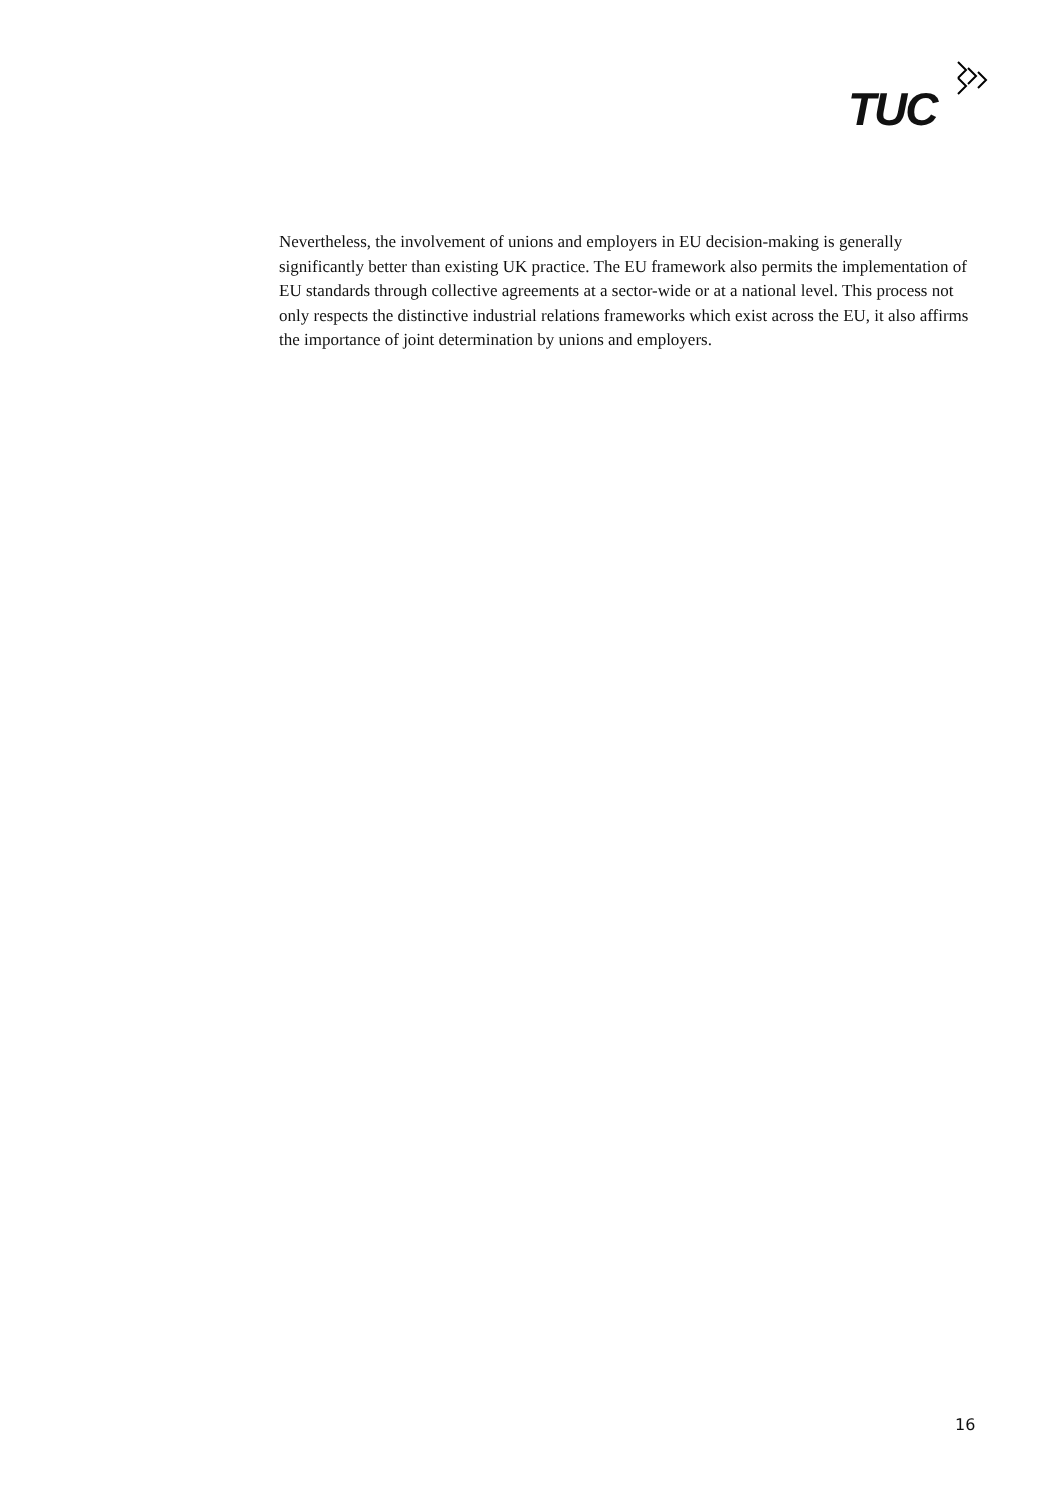TUC
Nevertheless, the involvement of unions and employers in EU decision-making is generally significantly better than existing UK practice. The EU framework also permits the implementation of EU standards through collective agreements at a sector-wide or at a national level. This process not only respects the distinctive industrial relations frameworks which exist across the EU, it also affirms the importance of joint determination by unions and employers.
16